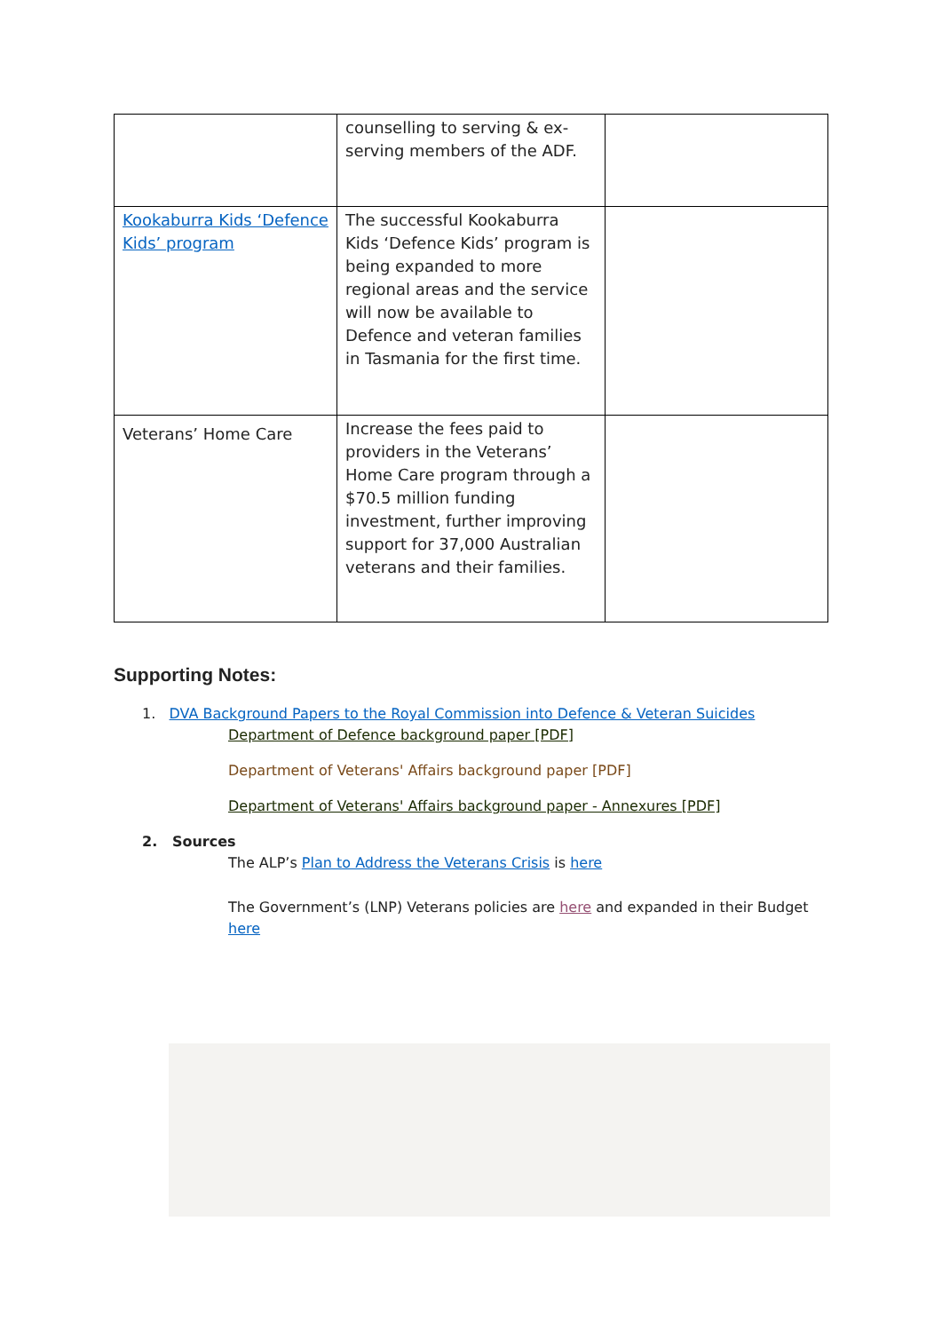| | counselling to serving & ex-serving members of the ADF. | |
| Kookaburra Kids ‘Defence Kids’ program | The successful Kookaburra Kids ‘Defence Kids’ program is being expanded to more regional areas and the service will now be available to Defence and veteran families in Tasmania for the first time. | |
| Veterans’ Home Care | Increase the fees paid to providers in the Veterans’ Home Care program through a $70.5 million funding investment, further improving support for 37,000 Australian veterans and their families. | |
Supporting Notes:
1. DVA Background Papers to the Royal Commission into Defence & Veteran Suicides
Department of Defence background paper [PDF]
Department of Veterans' Affairs background paper [PDF]
Department of Veterans' Affairs background paper - Annexures [PDF]
2. Sources
The ALP’s Plan to Address the Veterans Crisis is here
The Government’s (LNP) Veterans policies are here and expanded in their Budget here